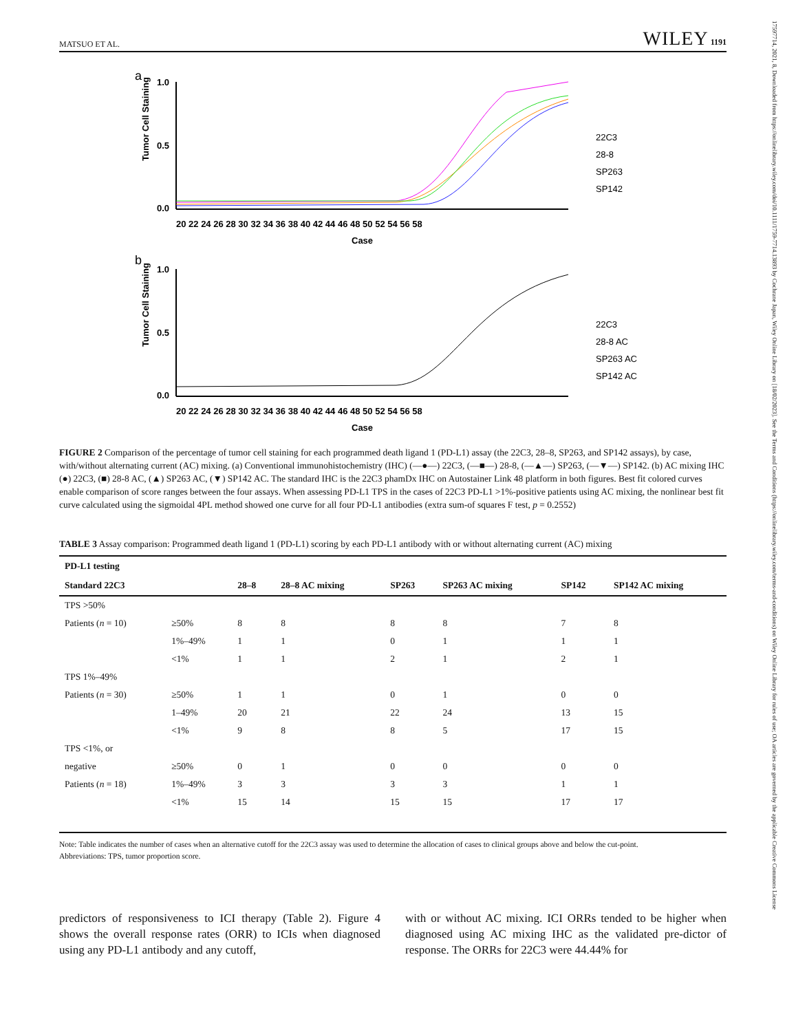17597714, 2021, 8, Downloaded from https://onlinelibrary.wiley.com/doi/10.1111/1759-7714.13893 by Cochrane Japan, Wiley Online Library on [18/02/2023]. See the Terms and Conditions (https://onlinelibrary.wiley.com/terms-and-conditions) on Wiley Online Library for rules of use; OA articles are governed by the applicable Creative Commons License
MATSUO ET AL. WILEY 1191
a
Tumor Cell Staining
1.0
0.5
0.0
20 22 24 26 28 30 32 34 36 38 40 42 44 46 48 50 52 54 56 58
Case
22C3
28-8
SP263
SP142
b
Tumor Cell Staining
1.0
0.5
0.0
20 22 24 26 28 30 32 34 36 38 40 42 44 46 48 50 52 54 56 58
Case
22C3
28-8 AC
SP263 AC
SP142 AC
FIGURE 2 Comparison of the percentage of tumor cell staining for each programmed death ligand 1 (PD-L1) assay (the 22C3, 28–8, SP263, and SP142 assays), by case, with/without alternating current (AC) mixing. (a) Conventional immunohistochemistry (IHC) (—●—) 22C3, (—■—) 28-8, (—▲—) SP263, (—▼—) SP142. (b) AC mixing IHC (●) 22C3, (■) 28-8 AC, (▲) SP263 AC, (▼) SP142 AC. The standard IHC is the 22C3 phamDx IHC on Autostainer Link 48 platform in both figures. Best fit colored curves enable comparison of score ranges between the four assays. When assessing PD-L1 TPS in the cases of 22C3 PD-L1 >1%-positive patients using AC mixing, the nonlinear best fit curve calculated using the sigmoidal 4PL method showed one curve for all four PD-L1 antibodies (extra sum-of squares F test, p = 0.2552)
TABLE 3 Assay comparison: Programmed death ligand 1 (PD-L1) scoring by each PD-L1 antibody with or without alternating current (AC) mixing
| PD-L1 testing | | | | | | | |
| --- | --- | --- | --- | --- | --- | --- | --- |
| Standard 22C3 | | 28–8 | 28–8 AC mixing | SP263 | SP263 AC mixing | SP142 | SP142 AC mixing |
| TPS >50% | | | | | | | |
| Patients ( n = 10) | ≥50% | 8 | 8 | 8 | 8 | 7 | 8 |
| | 1%–49% | 1 | 1 | 0 | 1 | 1 | 1 |
| | <1% | 1 | 1 | 2 | 1 | 2 | 1 |
| TPS 1%–49% | | | | | | | |
| Patients ( n = 30) | ≥50% | 1 | 1 | 0 | 1 | 0 | 0 |
| | 1–49% | 20 | 21 | 22 | 24 | 13 | 15 |
| | <1% | 9 | 8 | 8 | 5 | 17 | 15 |
| TPS <1%, or | | | | | | | |
| negative | ≥50% | 0 | 1 | 0 | 0 | 0 | 0 |
| Patients ( n = 18) | 1%–49% | 3 | 3 | 3 | 3 | 1 | 1 |
| | <1% | 15 | 14 | 15 | 15 | 17 | 17 |
Note: Table indicates the number of cases when an alternative cutoff for the 22C3 assay was used to determine the allocation of cases to clinical groups above and below the cut-point.
Abbreviations: TPS, tumor proportion score.
predictors of responsiveness to ICI therapy (Table 2). Figure 4 shows the overall response rates (ORR) to ICIs when diagnosed using any PD-L1 antibody and any cutoff,
with or without AC mixing. ICI ORRs tended to be higher when diagnosed using AC mixing IHC as the validated pre-dictor of response. The ORRs for 22C3 were 44.44% for